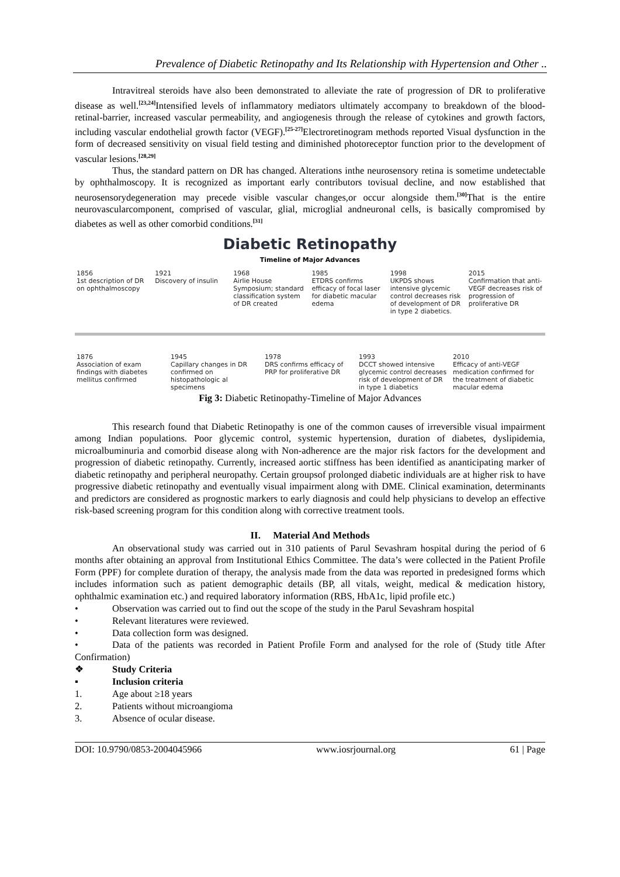Prevalence of Diabetic Retinopathy and Its Relationship with Hypertension and Other ..
Intravitreal steroids have also been demonstrated to alleviate the rate of progression of DR to proliferative disease as well.<sup>[23,24]</sup>Intensified levels of inflammatory mediators ultimately accompany to breakdown of the blood-retinal-barrier, increased vascular permeability, and angiogenesis through the release of cytokines and growth factors, including vascular endothelial growth factor (VEGF).<sup>[25-27]</sup>Electroretinogram methods reported Visual dysfunction in the form of decreased sensitivity on visual field testing and diminished photoreceptor function prior to the development of vascular lesions.<sup>[28,29]</sup>
Thus, the standard pattern on DR has changed. Alterations inthe neurosensory retina is sometime undetectable by ophthalmoscopy. It is recognized as important early contributors tovisual decline, and now established that neurosensorydegeneration may precede visible vascular changes,or occur alongside them.<sup>[30]</sup>That is the entire neurovascularcomponent, comprised of vascular, glial, microglial andneuronal cells, is basically compromised by diabetes as well as other comorbid conditions.<sup>[31]</sup>
Diabetic Retinopathy
Timeline of Major Advances
1856
1st description of DR on ophthalmoscopy
1921
Discovery of insulin
1968
Airlie House Symposium; standard classification system of DR created
1985
ETDRS confirms efficacy of focal laser for diabetic macular edema
1998
UKPDS shows intensive glycemic control decreases risk of development of DR in type 2 diabetics.
2015
Confirmation that anti-VEGF decreases risk of progression of proliferative DR
1876
Association of exam findings with diabetes mellitus confirmed
1945
Capillary changes in DR confirmed on histopathologic al specimens
1978
DRS confirms efficacy of PRP for proliferative DR
1993
DCCT showed intensive glycemic control decreases risk of development of DR in type 1 diabetics
2010
Efficacy of anti-VEGF medication confirmed for the treatment of diabetic macular edema
Fig 3: Diabetic Retinopathy-Timeline of Major Advances
This research found that Diabetic Retinopathy is one of the common causes of irreversible visual impairment among Indian populations. Poor glycemic control, systemic hypertension, duration of diabetes, dyslipidemia, microalbuminuria and comorbid disease along with Non-adherence are the major risk factors for the development and progression of diabetic retinopathy. Currently, increased aortic stiffness has been identified as ananticipating marker of diabetic retinopathy and peripheral neuropathy. Certain groupsof prolonged diabetic individuals are at higher risk to have progressive diabetic retinopathy and eventually visual impairment along with DME. Clinical examination, determinants and predictors are considered as prognostic markers to early diagnosis and could help physicians to develop an effective risk-based screening program for this condition along with corrective treatment tools.
II. Material And Methods
An observational study was carried out in 310 patients of Parul Sevashram hospital during the period of 6 months after obtaining an approval from Institutional Ethics Committee. The data’s were collected in the Patient Profile Form (PPF) for complete duration of therapy, the analysis made from the data was reported in predesigned forms which includes information such as patient demographic details (BP, all vitals, weight, medical & medication history, ophthalmic examination etc.) and required laboratory information (RBS, HbA1c, lipid profile etc.)
• Observation was carried out to find out the scope of the study in the Parul Sevashram hospital
• Relevant literatures were reviewed.
• Data collection form was designed.
• Data of the patients was recorded in Patient Profile Form and analysed for the role of (Study title After Confirmation)
❖ Study Criteria
▪ Inclusion criteria
1. Age about ≥18 years
2. Patients without microangioma
3. Absence of ocular disease.
DOI: 10.9790/0853-2004045966 www.iosrjournal.org 61 | Page